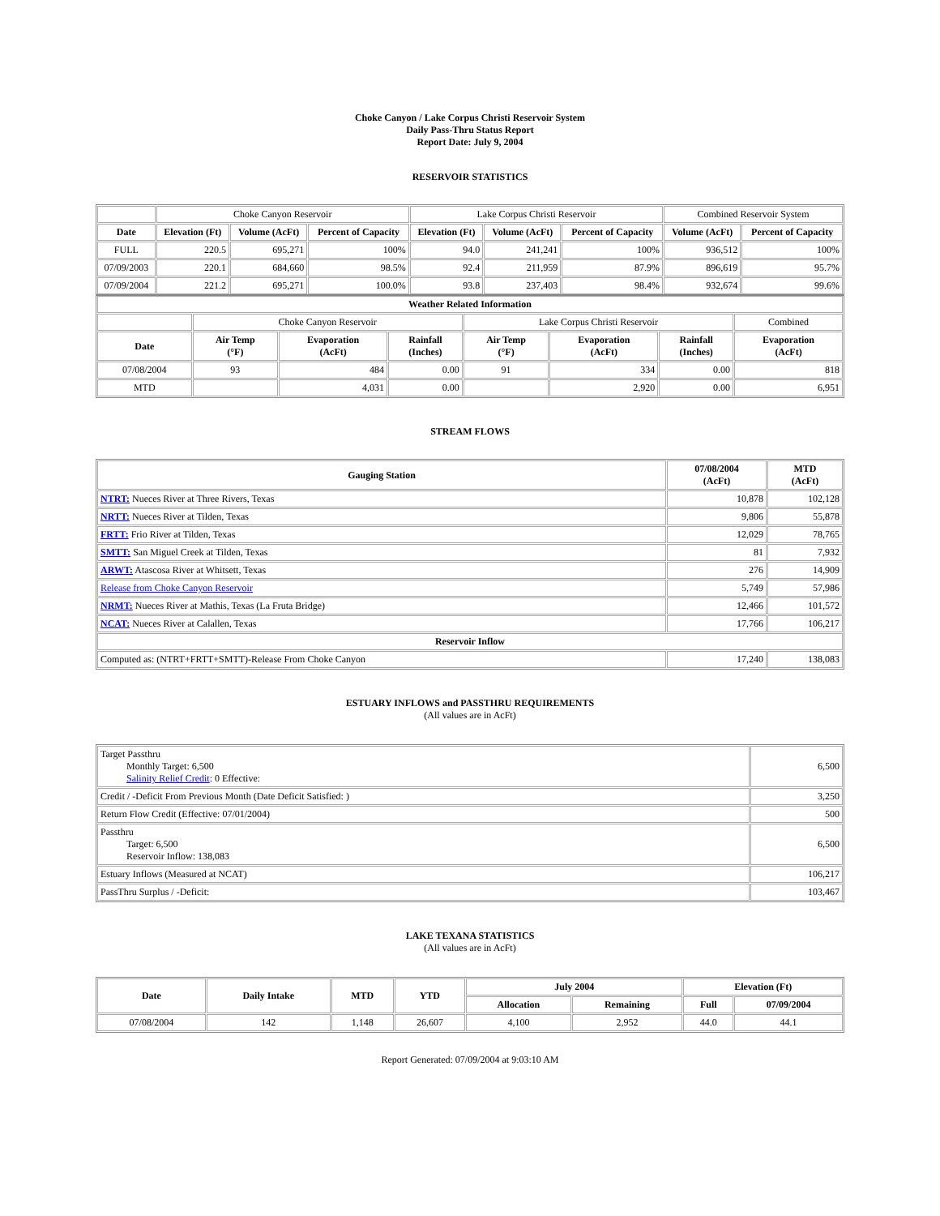Choke Canyon / Lake Corpus Christi Reservoir System
Daily Pass-Thru Status Report
Report Date: July 9, 2004
RESERVOIR STATISTICS
| | Choke Canyon Reservoir | | | Lake Corpus Christi Reservoir | | | Combined Reservoir System | |
| Date | Elevation (Ft) | Volume (AcFt) | Percent of Capacity | Elevation (Ft) | Volume (AcFt) | Percent of Capacity | Volume (AcFt) | Percent of Capacity |
| FULL | 220.5 | 695,271 | 100% | 94.0 | 241,241 | 100% | 936,512 | 100% |
| 07/09/2003 | 220.1 | 684,660 | 98.5% | 92.4 | 211,959 | 87.9% | 896,619 | 95.7% |
| 07/09/2004 | 221.2 | 695,271 | 100.0% | 93.8 | 237,403 | 98.4% | 932,674 | 99.6% |
| Weather Related Information | | | | | | | |
| --- | --- | --- | --- | --- | --- | --- | --- |
| | Choke Canyon Reservoir | | | Lake Corpus Christi Reservoir | | | Combined |
| Date | Air Temp (°F) | Evaporation (AcFt) | Rainfall (Inches) | Air Temp (°F) | Evaporation (AcFt) | Rainfall (Inches) | Evaporation (AcFt) |
| 07/08/2004 | 93 | 484 | 0.00 | 91 | 334 | 0.00 | 818 |
| MTD | | 4,031 | 0.00 | | 2,920 | 0.00 | 6,951 |
STREAM FLOWS
| Gauging Station | 07/08/2004 (AcFt) | MTD (AcFt) |
| --- | --- | --- |
| NTRT: Nueces River at Three Rivers, Texas | 10,878 | 102,128 |
| NRTT: Nueces River at Tilden, Texas | 9,806 | 55,878 |
| FRTT: Frio River at Tilden, Texas | 12,029 | 78,765 |
| SMTT: San Miguel Creek at Tilden, Texas | 81 | 7,932 |
| ARWT: Atascosa River at Whitsett, Texas | 276 | 14,909 |
| Release from Choke Canyon Reservoir | 5,749 | 57,986 |
| NRMT: Nueces River at Mathis, Texas (La Fruta Bridge) | 12,466 | 101,572 |
| NCAT: Nueces River at Calallen, Texas | 17,766 | 106,217 |
| Reservoir Inflow | | |
| Computed as: (NTRT+FRTT+SMTT)-Release From Choke Canyon | 17,240 | 138,083 |
ESTUARY INFLOWS and PASSTHRU REQUIREMENTS
(All values are in AcFt)
| Target Passthru Monthly Target: 6,500 Salinity Relief Credit : 0 Effective: | 6,500 |
| Credit / -Deficit From Previous Month (Date Deficit Satisfied: ) | 3,250 |
| Return Flow Credit (Effective: 07/01/2004) | 500 |
| Passthru Target: 6,500 Reservoir Inflow: 138,083 | 6,500 |
| Estuary Inflows (Measured at NCAT) | 106,217 |
| PassThru Surplus / -Deficit: | 103,467 |
LAKE TEXANA STATISTICS
(All values are in AcFt)
| Date | Daily Intake | MTD | YTD | July 2004 | | Elevation (Ft) | |
| --- | --- | --- | --- | --- | --- | --- | --- |
| | | | | Allocation | Remaining | Full | 07/09/2004 |
| 07/08/2004 | 142 | 1,148 | 26,607 | 4,100 | 2,952 | 44.0 | 44.1 |
Report Generated: 07/09/2004 at 9:03:10 AM